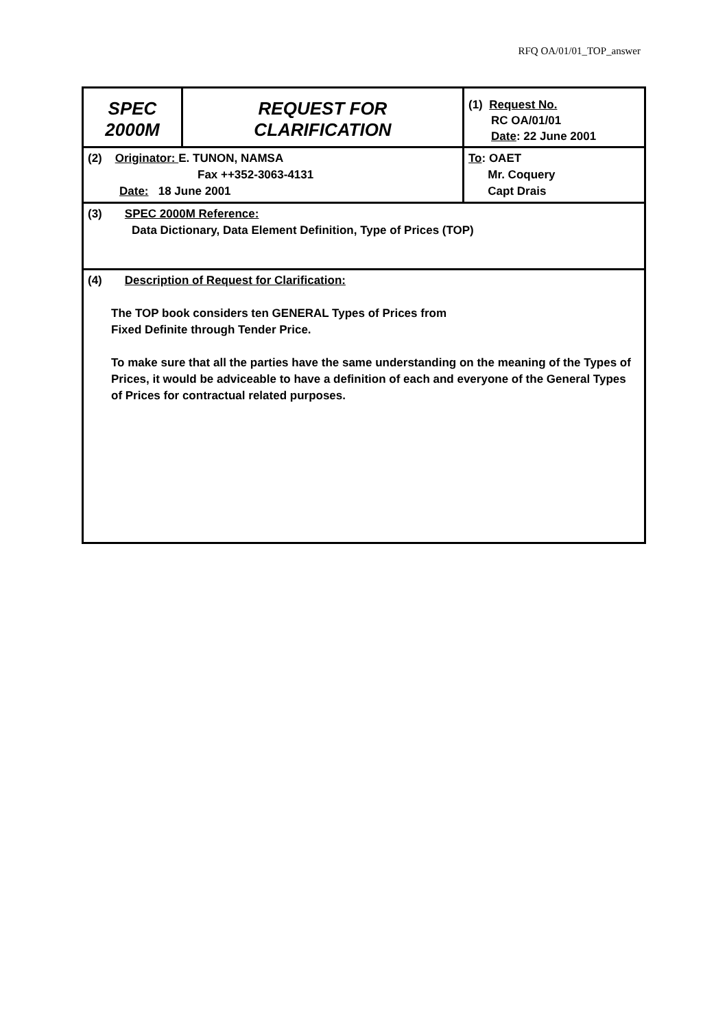RFQ OA/01/01_TOP_answer
| SPEC 2000M | REQUEST FOR CLARIFICATION | | (1) Request No. RC OA/01/01 Date : 22 June 2001 |
| (2) Originator: E. TUNON, NAMSA Fax ++352-3063-4131 Date: 18 June 2001 | | To : OAET Mr. Coquery Capt Drais | |
| (3) SPEC 2000M Reference: Data Dictionary, Data Element Definition, Type of Prices (TOP) | | | |
| (4) Description of Request for Clarification: The TOP book considers ten GENERAL Types of Prices from Fixed Definite through Tender Price. To make sure that all the parties have the same understanding on the meaning of the Types of Prices, it would be adviceable to have a definition of each and everyone of the General Types of Prices for contractual related purposes. | | | |